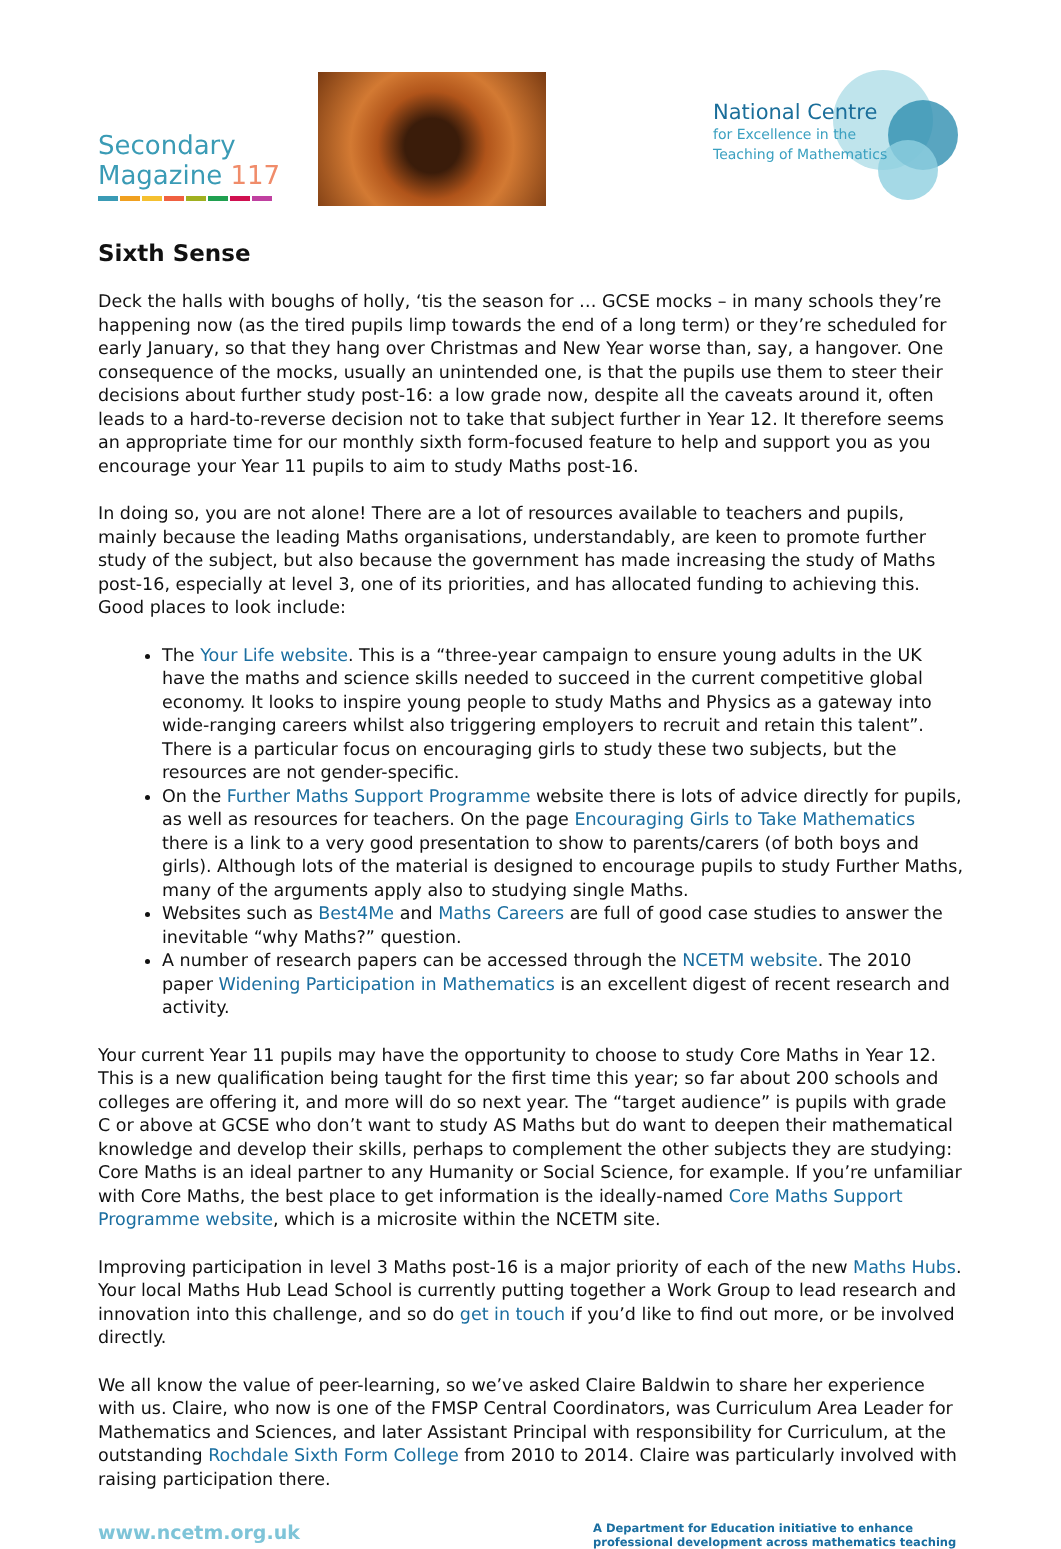Secondary
Magazine 117
National Centre
for Excellence in the
Teaching of Mathematics
Sixth Sense
Deck the halls with boughs of holly, ‘tis the season for … GCSE mocks – in many schools they’re happening now (as the tired pupils limp towards the end of a long term) or they’re scheduled for early January, so that they hang over Christmas and New Year worse than, say, a hangover. One consequence of the mocks, usually an unintended one, is that the pupils use them to steer their decisions about further study post-16: a low grade now, despite all the caveats around it, often leads to a hard-to-reverse decision not to take that subject further in Year 12. It therefore seems an appropriate time for our monthly sixth form-focused feature to help and support you as you encourage your Year 11 pupils to aim to study Maths post-16.
In doing so, you are not alone! There are a lot of resources available to teachers and pupils, mainly because the leading Maths organisations, understandably, are keen to promote further study of the subject, but also because the government has made increasing the study of Maths post-16, especially at level 3, one of its priorities, and has allocated funding to achieving this. Good places to look include:
The Your Life website. This is a “three-year campaign to ensure young adults in the UK have the maths and science skills needed to succeed in the current competitive global economy. It looks to inspire young people to study Maths and Physics as a gateway into wide-ranging careers whilst also triggering employers to recruit and retain this talent”. There is a particular focus on encouraging girls to study these two subjects, but the resources are not gender-specific.
On the Further Maths Support Programme website there is lots of advice directly for pupils, as well as resources for teachers. On the page Encouraging Girls to Take Mathematics there is a link to a very good presentation to show to parents/carers (of both boys and girls). Although lots of the material is designed to encourage pupils to study Further Maths, many of the arguments apply also to studying single Maths.
Websites such as Best4Me and Maths Careers are full of good case studies to answer the inevitable “why Maths?” question.
A number of research papers can be accessed through the NCETM website. The 2010 paper Widening Participation in Mathematics is an excellent digest of recent research and activity.
Your current Year 11 pupils may have the opportunity to choose to study Core Maths in Year 12. This is a new qualification being taught for the first time this year; so far about 200 schools and colleges are offering it, and more will do so next year. The “target audience” is pupils with grade C or above at GCSE who don’t want to study AS Maths but do want to deepen their mathematical knowledge and develop their skills, perhaps to complement the other subjects they are studying: Core Maths is an ideal partner to any Humanity or Social Science, for example. If you’re unfamiliar with Core Maths, the best place to get information is the ideally-named Core Maths Support Programme website, which is a microsite within the NCETM site.
Improving participation in level 3 Maths post-16 is a major priority of each of the new Maths Hubs. Your local Maths Hub Lead School is currently putting together a Work Group to lead research and innovation into this challenge, and so do get in touch if you’d like to find out more, or be involved directly.
We all know the value of peer-learning, so we’ve asked Claire Baldwin to share her experience with us. Claire, who now is one of the FMSP Central Coordinators, was Curriculum Area Leader for Mathematics and Sciences, and later Assistant Principal with responsibility for Curriculum, at the outstanding Rochdale Sixth Form College from 2010 to 2014. Claire was particularly involved with raising participation there.
www.ncetm.org.uk
A Department for Education initiative to enhance professional development across mathematics teaching